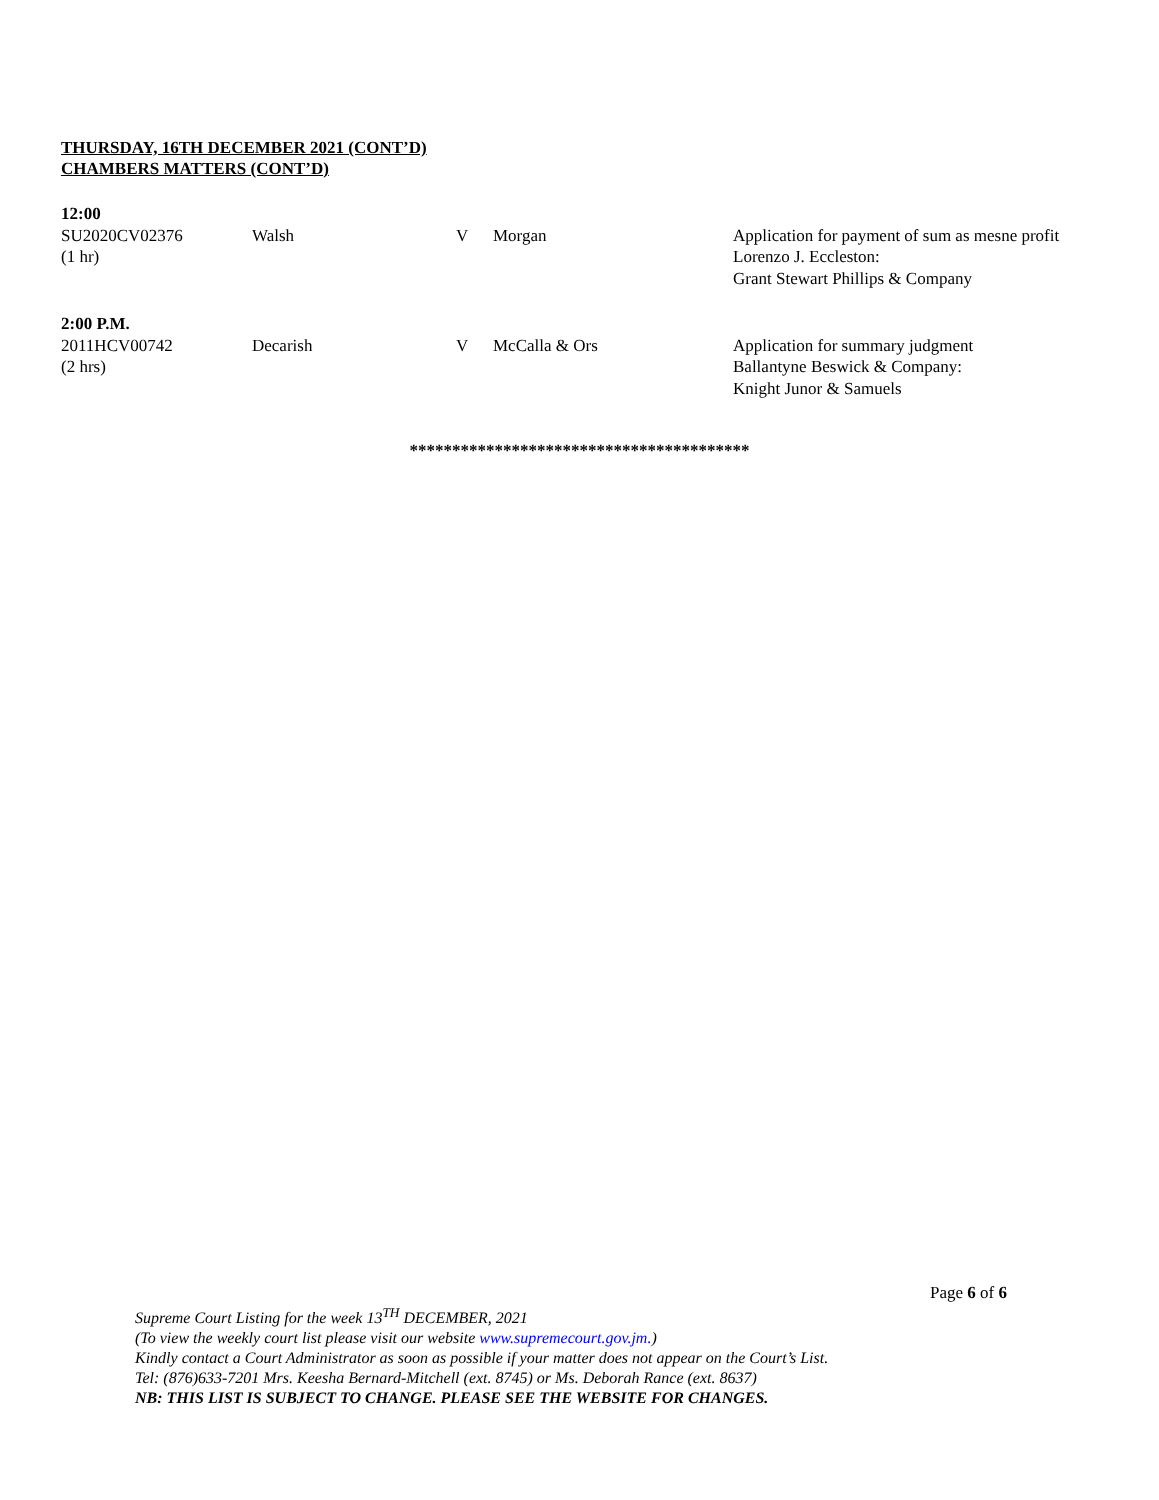THURSDAY, 16TH DECEMBER 2021 (CONT’D)
CHAMBERS MATTERS (CONT’D)
| 12:00 | | | | |
| SU2020CV02376 (1 hr) | Walsh | V | Morgan | Application for payment of sum as mesne profit Lorenzo J. Eccleston: Grant Stewart Phillips & Company |
| 2:00 P.M. | | | | |
| 2011HCV00742 (2 hrs) | Decarish | V | McCalla & Ors | Application for summary judgment Ballantyne Beswick & Company: Knight Junor & Samuels |
****************************************
Page 6 of 6
Supreme Court Listing for the week 13<sup>TH</sup> DECEMBER, 2021
(To view the weekly court list please visit our website www.supremecourt.gov.jm.)
Kindly contact a Court Administrator as soon as possible if your matter does not appear on the Court’s List.
Tel: (876)633-7201 Mrs. Keesha Bernard-Mitchell (ext. 8745) or Ms. Deborah Rance (ext. 8637)
NB: THIS LIST IS SUBJECT TO CHANGE. PLEASE SEE THE WEBSITE FOR CHANGES.